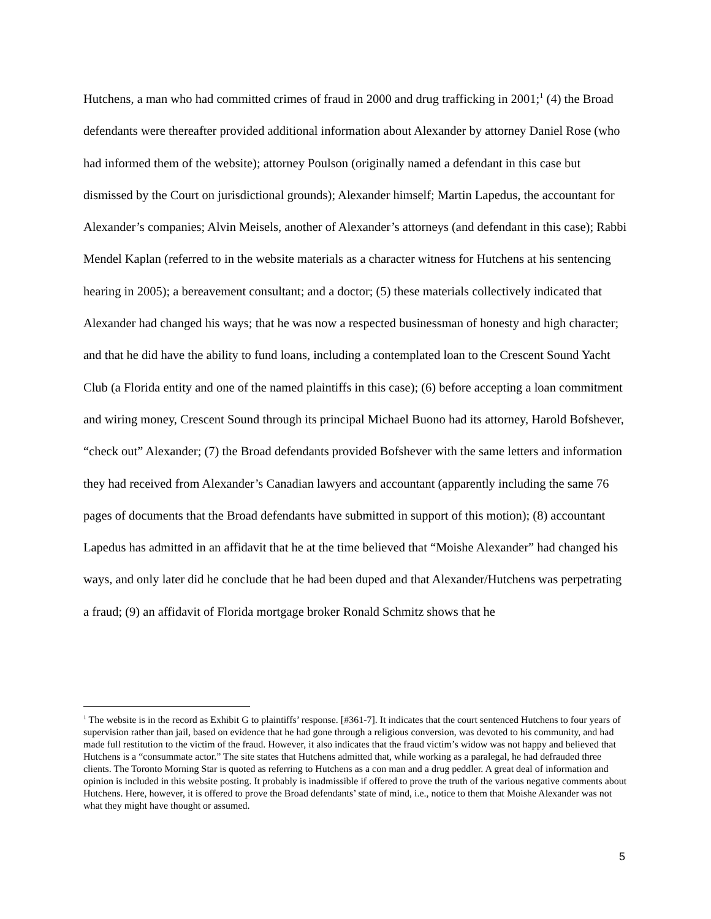Hutchens, a man who had committed crimes of fraud in 2000 and drug trafficking in 2001;<sup>1</sup> (4) the Broad defendants were thereafter provided additional information about Alexander by attorney Daniel Rose (who had informed them of the website); attorney Poulson (originally named a defendant in this case but dismissed by the Court on jurisdictional grounds); Alexander himself; Martin Lapedus, the accountant for Alexander’s companies; Alvin Meisels, another of Alexander’s attorneys (and defendant in this case); Rabbi Mendel Kaplan (referred to in the website materials as a character witness for Hutchens at his sentencing hearing in 2005); a bereavement consultant; and a doctor; (5) these materials collectively indicated that Alexander had changed his ways; that he was now a respected businessman of honesty and high character; and that he did have the ability to fund loans, including a contemplated loan to the Crescent Sound Yacht Club (a Florida entity and one of the named plaintiffs in this case); (6) before accepting a loan commitment and wiring money, Crescent Sound through its principal Michael Buono had its attorney, Harold Bofshever, “check out” Alexander; (7) the Broad defendants provided Bofshever with the same letters and information they had received from Alexander’s Canadian lawyers and accountant (apparently including the same 76 pages of documents that the Broad defendants have submitted in support of this motion); (8) accountant Lapedus has admitted in an affidavit that he at the time believed that “Moishe Alexander” had changed his ways, and only later did he conclude that he had been duped and that Alexander/Hutchens was perpetrating a fraud; (9) an affidavit of Florida mortgage broker Ronald Schmitz shows that he
<sup>1</sup> The website is in the record as Exhibit G to plaintiffs’ response. [#361-7]. It indicates that the court sentenced Hutchens to four years of supervision rather than jail, based on evidence that he had gone through a religious conversion, was devoted to his community, and had made full restitution to the victim of the fraud. However, it also indicates that the fraud victim’s widow was not happy and believed that Hutchens is a “consummate actor.” The site states that Hutchens admitted that, while working as a paralegal, he had defrauded three clients. The Toronto Morning Star is quoted as referring to Hutchens as a con man and a drug peddler. A great deal of information and opinion is included in this website posting. It probably is inadmissible if offered to prove the truth of the various negative comments about Hutchens. Here, however, it is offered to prove the Broad defendants’ state of mind, i.e., notice to them that Moishe Alexander was not what they might have thought or assumed.
5